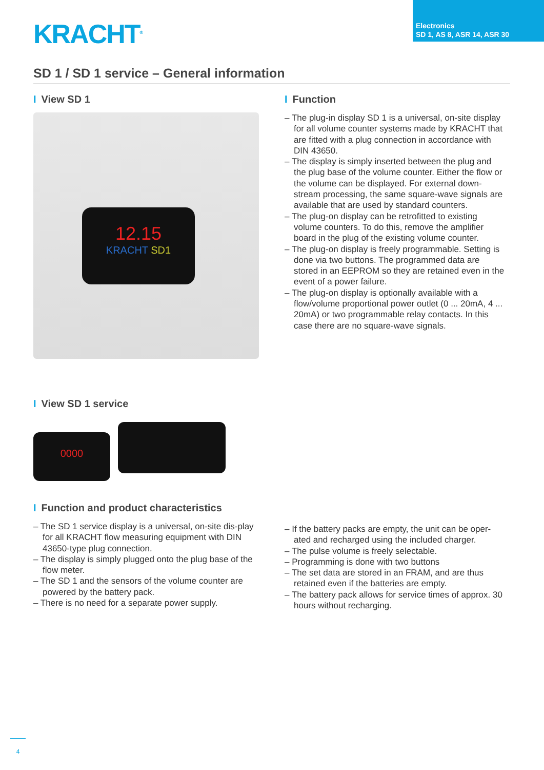KRACHT<sup>®</sup>
Electronics
SD 1, AS 8, ASR 14, ASR 30
SD 1 / SD 1 service – General information
I View SD 1
12.15
KRACHT SD1
I Function
– The plug-in display SD 1 is a universal, on-site display for all volume counter systems made by KRACHT that are fitted with a plug connection in accordance with DIN 43650.
– The display is simply inserted between the plug and the plug base of the volume counter. Either the flow or the volume can be displayed. For external down-stream processing, the same square-wave signals are available that are used by standard counters.
– The plug-on display can be retrofitted to existing volume counters. To do this, remove the amplifier board in the plug of the existing volume counter.
– The plug-on display is freely programmable. Setting is done via two buttons. The programmed data are stored in an EEPROM so they are retained even in the event of a power failure.
– The plug-on display is optionally available with a flow/volume proportional power outlet (0 ... 20mA, 4 ... 20mA) or two programmable relay contacts. In this case there are no square-wave signals.
I View SD 1 service
0000
I Function and product characteristics
– The SD 1 service display is a universal, on-site dis-play for all KRACHT flow measuring equipment with DIN 43650-type plug connection.
– The display is simply plugged onto the plug base of the flow meter.
– The SD 1 and the sensors of the volume counter are powered by the battery pack.
– There is no need for a separate power supply.
– If the battery packs are empty, the unit can be oper-ated and recharged using the included charger.
– The pulse volume is freely selectable.
– Programming is done with two buttons
– The set data are stored in an FRAM, and are thus retained even if the batteries are empty.
– The battery pack allows for service times of approx. 30 hours without recharging.
4